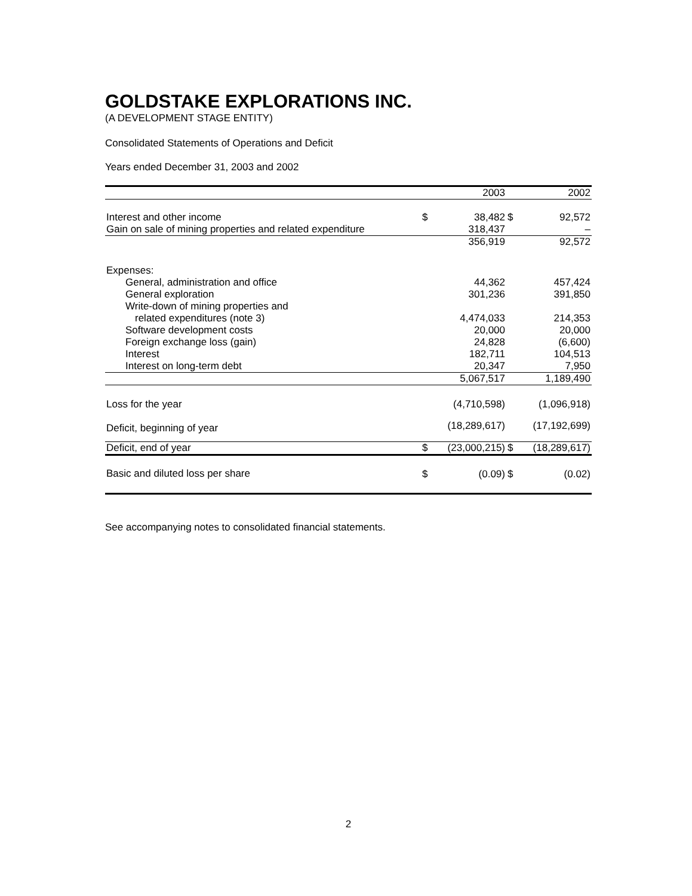GOLDSTAKE EXPLORATIONS INC.
(A DEVELOPMENT STAGE ENTITY)
Consolidated Statements of Operations and Deficit
Years ended December 31, 2003 and 2002
| | | 2003 | | 2002 |
| --- | --- | --- | --- | --- |
| Interest and other income | $ | 38,482 | $ | 92,572 |
| Gain on sale of mining properties and related expenditure | | 318,437 | | – |
| | | 356,919 | | 92,572 |
| Expenses: | | | | |
| General, administration and office | | 44,362 | | 457,424 |
| General exploration | | 301,236 | | 391,850 |
| Write-down of mining properties and | | | | |
| related expenditures (note 3) | | 4,474,033 | | 214,353 |
| Software development costs | | 20,000 | | 20,000 |
| Foreign exchange loss (gain) | | 24,828 | | (6,600) |
| Interest | | 182,711 | | 104,513 |
| Interest on long-term debt | | 20,347 | | 7,950 |
| | | 5,067,517 | | 1,189,490 |
| Loss for the year | | (4,710,598) | | (1,096,918) |
| Deficit, beginning of year | | (18,289,617) | | (17,192,699) |
| Deficit, end of year | $ | (23,000,215) | $ | (18,289,617) |
| Basic and diluted loss per share | $ | (0.09) | $ | (0.02) |
See accompanying notes to consolidated financial statements.
2